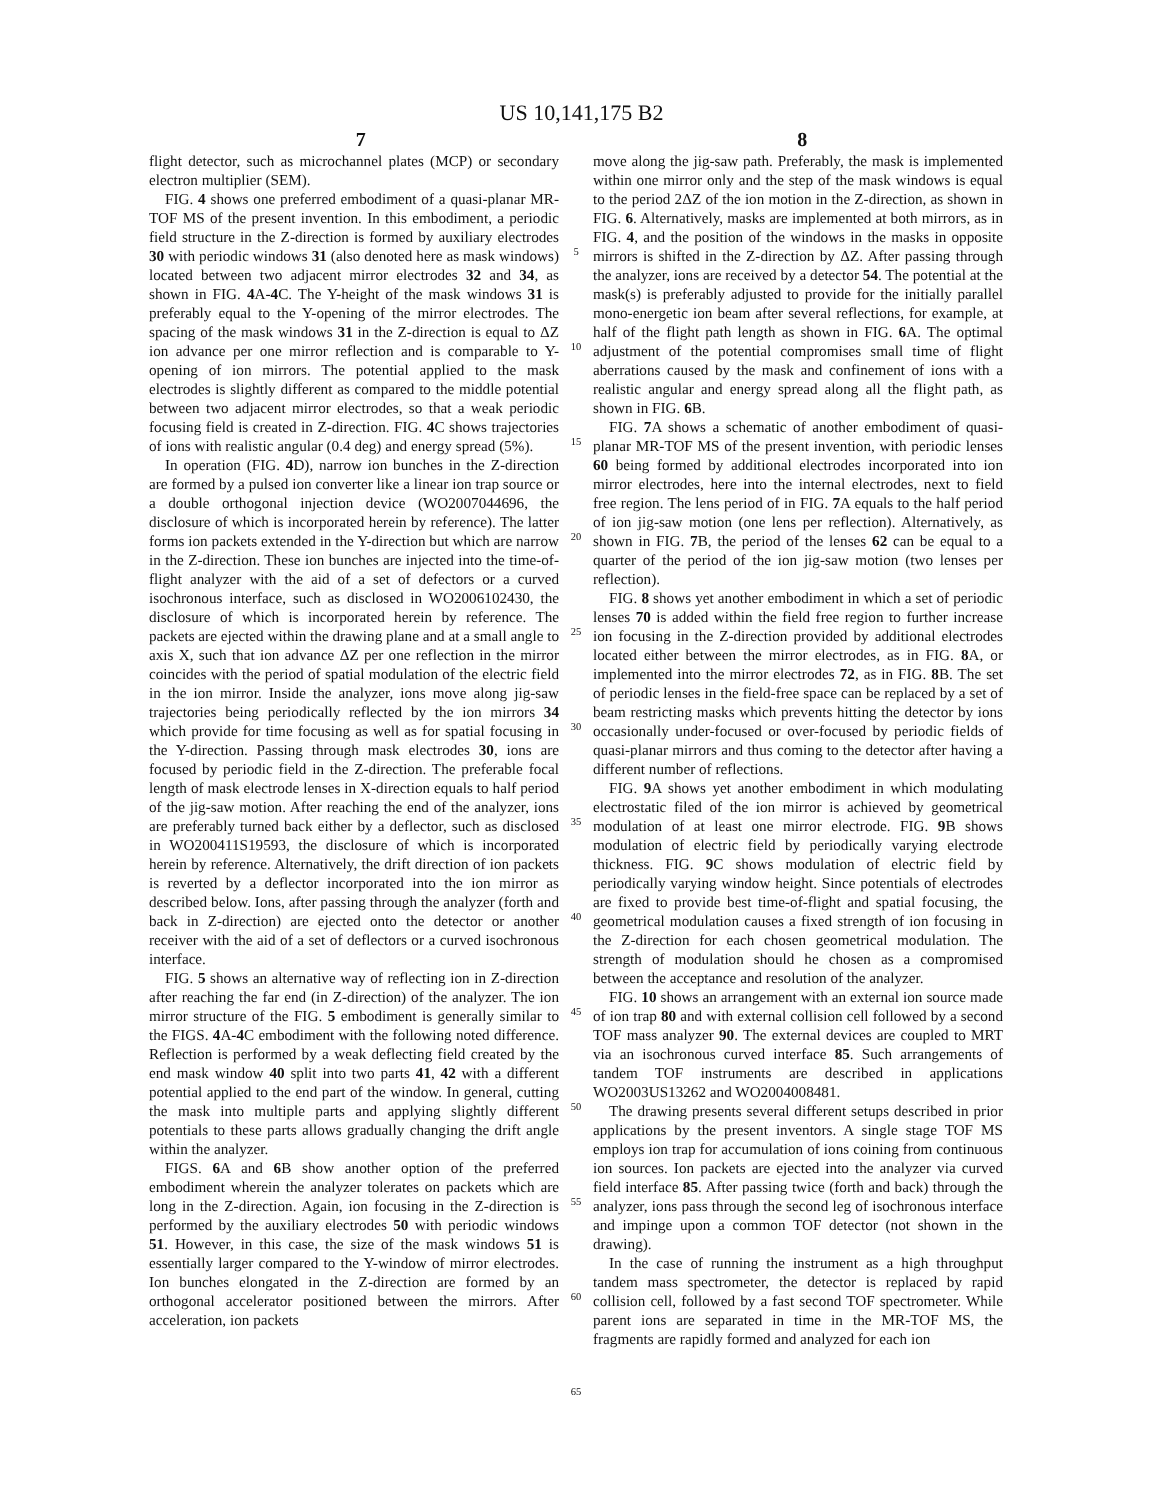US 10,141,175 B2
7 8
flight detector, such as microchannel plates (MCP) or secondary electron multiplier (SEM).
FIG. 4 shows one preferred embodiment of a quasi-planar MR-TOF MS of the present invention. In this embodiment, a periodic field structure in the Z-direction is formed by auxiliary electrodes 30 with periodic windows 31 (also denoted here as mask windows) located between two adjacent mirror electrodes 32 and 34, as shown in FIG. 4 A-4 C. The Y-height of the mask windows 31 is preferably equal to the Y-opening of the mirror electrodes. The spacing of the mask windows 31 in the Z-direction is equal to ΔZ ion advance per one mirror reflection and is comparable to Y-opening of ion mirrors. The potential applied to the mask electrodes is slightly different as compared to the middle potential between two adjacent mirror electrodes, so that a weak periodic focusing field is created in Z-direction. FIG. 4 C shows trajectories of ions with realistic angular (0.4 deg) and energy spread (5%).
In operation (FIG. 4 D), narrow ion bunches in the Z-direction are formed by a pulsed ion converter like a linear ion trap source or a double orthogonal injection device (WO2007044696, the disclosure of which is incorporated herein by reference). The latter forms ion packets extended in the Y-direction but which are narrow in the Z-direction. These ion bunches are injected into the time-of-flight analyzer with the aid of a set of defectors or a curved isochronous interface, such as disclosed in WO2006102430, the disclosure of which is incorporated herein by reference. The packets are ejected within the drawing plane and at a small angle to axis X, such that ion advance ΔZ per one reflection in the mirror coincides with the period of spatial modulation of the electric field in the ion mirror. Inside the analyzer, ions move along jig-saw trajectories being periodically reflected by the ion mirrors 34 which provide for time focusing as well as for spatial focusing in the Y-direction. Passing through mask electrodes 30, ions are focused by periodic field in the Z-direction. The preferable focal length of mask electrode lenses in X-direction equals to half period of the jig-saw motion. After reaching the end of the analyzer, ions are preferably turned back either by a deflector, such as disclosed in WO200411S19593, the disclosure of which is incorporated herein by reference. Alternatively, the drift direction of ion packets is reverted by a deflector incorporated into the ion mirror as described below. Ions, after passing through the analyzer (forth and back in Z-direction) are ejected onto the detector or another receiver with the aid of a set of deflectors or a curved isochronous interface.
FIG. 5 shows an alternative way of reflecting ion in Z-direction after reaching the far end (in Z-direction) of the analyzer. The ion mirror structure of the FIG. 5 embodiment is generally similar to the FIGS. 4 A-4 C embodiment with the following noted difference. Reflection is performed by a weak deflecting field created by the end mask window 40 split into two parts 41, 42 with a different potential applied to the end part of the window. In general, cutting the mask into multiple parts and applying slightly different potentials to these parts allows gradually changing the drift angle within the analyzer.
FIGS. 6 A and 6 B show another option of the preferred embodiment wherein the analyzer tolerates on packets which are long in the Z-direction. Again, ion focusing in the Z-direction is performed by the auxiliary electrodes 50 with periodic windows 51. However, in this case, the size of the mask windows 51 is essentially larger compared to the Y-window of mirror electrodes. Ion bunches elongated in the Z-direction are formed by an orthogonal accelerator positioned between the mirrors. After acceleration, ion packets
5
10
15
20
25
30
35
40
45
50
55
60
65
move along the jig-saw path. Preferably, the mask is implemented within one mirror only and the step of the mask windows is equal to the period 2ΔZ of the ion motion in the Z-direction, as shown in FIG. 6. Alternatively, masks are implemented at both mirrors, as in FIG. 4, and the position of the windows in the masks in opposite mirrors is shifted in the Z-direction by ΔZ. After passing through the analyzer, ions are received by a detector 54. The potential at the mask(s) is preferably adjusted to provide for the initially parallel mono-energetic ion beam after several reflections, for example, at half of the flight path length as shown in FIG. 6 A. The optimal adjustment of the potential compromises small time of flight aberrations caused by the mask and confinement of ions with a realistic angular and energy spread along all the flight path, as shown in FIG. 6 B.
FIG. 7 A shows a schematic of another embodiment of quasi-planar MR-TOF MS of the present invention, with periodic lenses 60 being formed by additional electrodes incorporated into ion mirror electrodes, here into the internal electrodes, next to field free region. The lens period of in FIG. 7 A equals to the half period of ion jig-saw motion (one lens per reflection). Alternatively, as shown in FIG. 7 B, the period of the lenses 62 can be equal to a quarter of the period of the ion jig-saw motion (two lenses per reflection).
FIG. 8 shows yet another embodiment in which a set of periodic lenses 70 is added within the field free region to further increase ion focusing in the Z-direction provided by additional electrodes located either between the mirror electrodes, as in FIG. 8 A, or implemented into the mirror electrodes 72, as in FIG. 8 B. The set of periodic lenses in the field-free space can be replaced by a set of beam restricting masks which prevents hitting the detector by ions occasionally under-focused or over-focused by periodic fields of quasi-planar mirrors and thus coming to the detector after having a different number of reflections.
FIG. 9 A shows yet another embodiment in which modulating electrostatic filed of the ion mirror is achieved by geometrical modulation of at least one mirror electrode. FIG. 9 B shows modulation of electric field by periodically varying electrode thickness. FIG. 9 C shows modulation of electric field by periodically varying window height. Since potentials of electrodes are fixed to provide best time-of-flight and spatial focusing, the geometrical modulation causes a fixed strength of ion focusing in the Z-direction for each chosen geometrical modulation. The strength of modulation should he chosen as a compromised between the acceptance and resolution of the analyzer.
FIG. 10 shows an arrangement with an external ion source made of ion trap 80 and with external collision cell followed by a second TOF mass analyzer 90. The external devices are coupled to MRT via an isochronous curved interface 85. Such arrangements of tandem TOF instruments are described in applications WO2003US13262 and WO2004008481.
The drawing presents several different setups described in prior applications by the present inventors. A single stage TOF MS employs ion trap for accumulation of ions coining from continuous ion sources. Ion packets are ejected into the analyzer via curved field interface 85. After passing twice (forth and back) through the analyzer, ions pass through the second leg of isochronous interface and impinge upon a common TOF detector (not shown in the drawing).
In the case of running the instrument as a high throughput tandem mass spectrometer, the detector is replaced by rapid collision cell, followed by a fast second TOF spectrometer. While parent ions are separated in time in the MR-TOF MS, the fragments are rapidly formed and analyzed for each ion